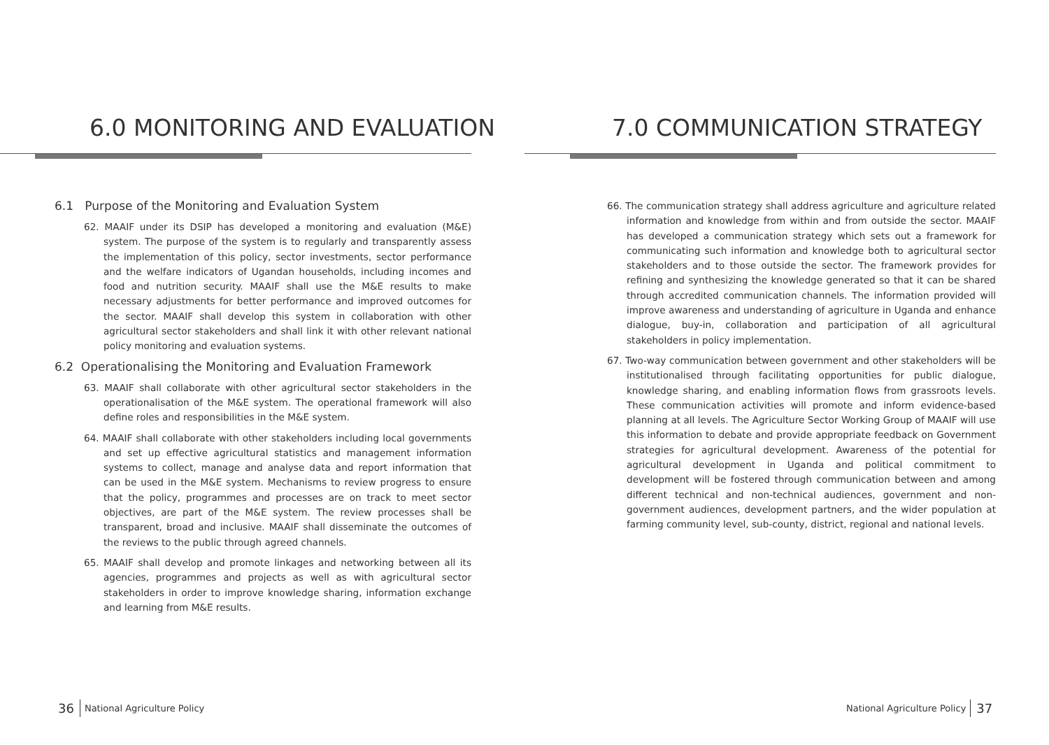6.0 MONITORING AND EVALUATION
6.1 Purpose of the Monitoring and Evaluation System
62. MAAIF under its DSIP has developed a monitoring and evaluation (M&E) system. The purpose of the system is to regularly and transparently assess the implementation of this policy, sector investments, sector performance and the welfare indicators of Ugandan households, including incomes and food and nutrition security. MAAIF shall use the M&E results to make necessary adjustments for better performance and improved outcomes for the sector. MAAIF shall develop this system in collaboration with other agricultural sector stakeholders and shall link it with other relevant national policy monitoring and evaluation systems.
6.2 Operationalising the Monitoring and Evaluation Framework
63. MAAIF shall collaborate with other agricultural sector stakeholders in the operationalisation of the M&E system. The operational framework will also define roles and responsibilities in the M&E system.
64. MAAIF shall collaborate with other stakeholders including local governments and set up effective agricultural statistics and management information systems to collect, manage and analyse data and report information that can be used in the M&E system. Mechanisms to review progress to ensure that the policy, programmes and processes are on track to meet sector objectives, are part of the M&E system. The review processes shall be transparent, broad and inclusive. MAAIF shall disseminate the outcomes of the reviews to the public through agreed channels.
65. MAAIF shall develop and promote linkages and networking between all its agencies, programmes and projects as well as with agricultural sector stakeholders in order to improve knowledge sharing, information exchange and learning from M&E results.
36 National Agriculture Policy
7.0 COMMUNICATION STRATEGY
66. The communication strategy shall address agriculture and agriculture related information and knowledge from within and from outside the sector. MAAIF has developed a communication strategy which sets out a framework for communicating such information and knowledge both to agricultural sector stakeholders and to those outside the sector. The framework provides for refining and synthesizing the knowledge generated so that it can be shared through accredited communication channels. The information provided will improve awareness and understanding of agriculture in Uganda and enhance dialogue, buy-in, collaboration and participation of all agricultural stakeholders in policy implementation.
67. Two-way communication between government and other stakeholders will be institutionalised through facilitating opportunities for public dialogue, knowledge sharing, and enabling information flows from grassroots levels. These communication activities will promote and inform evidence-based planning at all levels. The Agriculture Sector Working Group of MAAIF will use this information to debate and provide appropriate feedback on Government strategies for agricultural development. Awareness of the potential for agricultural development in Uganda and political commitment to development will be fostered through communication between and among different technical and non-technical audiences, government and non-government audiences, development partners, and the wider population at farming community level, sub-county, district, regional and national levels.
National Agriculture Policy 37